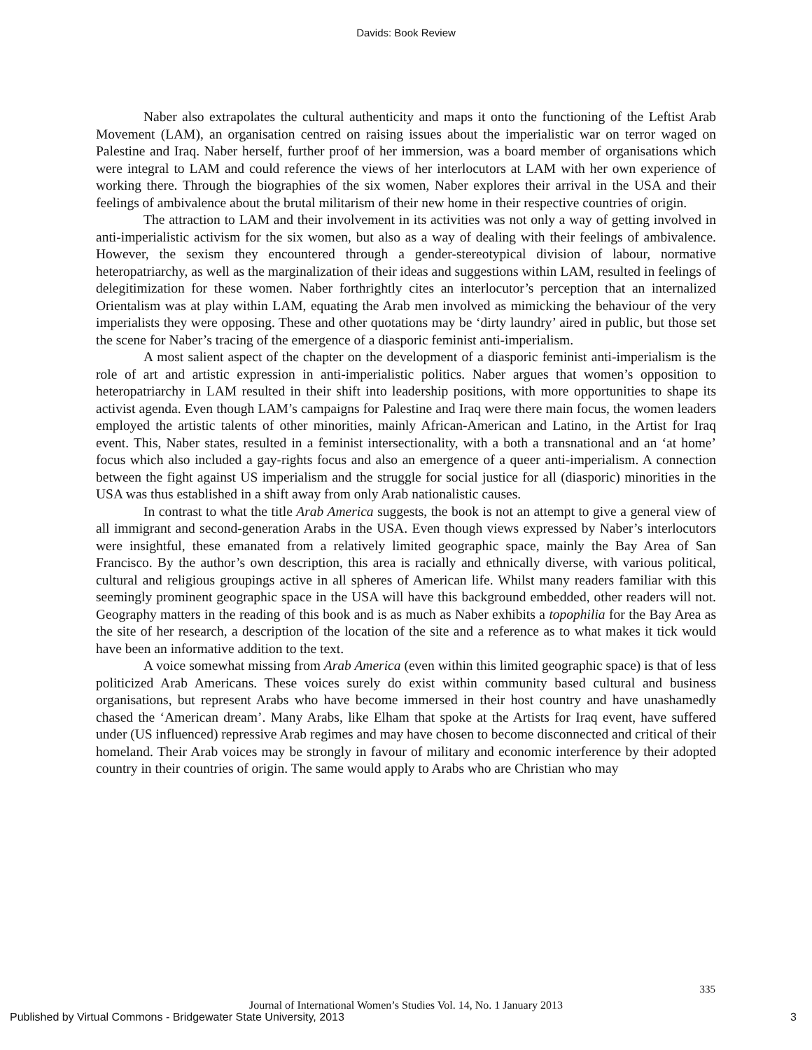Davids: Book Review
Naber also extrapolates the cultural authenticity and maps it onto the functioning of the Leftist Arab Movement (LAM), an organisation centred on raising issues about the imperialistic war on terror waged on Palestine and Iraq. Naber herself, further proof of her immersion, was a board member of organisations which were integral to LAM and could reference the views of her interlocutors at LAM with her own experience of working there. Through the biographies of the six women, Naber explores their arrival in the USA and their feelings of ambivalence about the brutal militarism of their new home in their respective countries of origin.
The attraction to LAM and their involvement in its activities was not only a way of getting involved in anti-imperialistic activism for the six women, but also as a way of dealing with their feelings of ambivalence. However, the sexism they encountered through a gender-stereotypical division of labour, normative heteropatriarchy, as well as the marginalization of their ideas and suggestions within LAM, resulted in feelings of delegitimization for these women. Naber forthrightly cites an interlocutor’s perception that an internalized Orientalism was at play within LAM, equating the Arab men involved as mimicking the behaviour of the very imperialists they were opposing. These and other quotations may be ‘dirty laundry’ aired in public, but those set the scene for Naber’s tracing of the emergence of a diasporic feminist anti-imperialism.
A most salient aspect of the chapter on the development of a diasporic feminist anti-imperialism is the role of art and artistic expression in anti-imperialistic politics. Naber argues that women’s opposition to heteropatriarchy in LAM resulted in their shift into leadership positions, with more opportunities to shape its activist agenda. Even though LAM’s campaigns for Palestine and Iraq were there main focus, the women leaders employed the artistic talents of other minorities, mainly African-American and Latino, in the Artist for Iraq event. This, Naber states, resulted in a feminist intersectionality, with a both a transnational and an ‘at home’ focus which also included a gay-rights focus and also an emergence of a queer anti-imperialism. A connection between the fight against US imperialism and the struggle for social justice for all (diasporic) minorities in the USA was thus established in a shift away from only Arab nationalistic causes.
In contrast to what the title Arab America suggests, the book is not an attempt to give a general view of all immigrant and second-generation Arabs in the USA. Even though views expressed by Naber’s interlocutors were insightful, these emanated from a relatively limited geographic space, mainly the Bay Area of San Francisco. By the author’s own description, this area is racially and ethnically diverse, with various political, cultural and religious groupings active in all spheres of American life. Whilst many readers familiar with this seemingly prominent geographic space in the USA will have this background embedded, other readers will not. Geography matters in the reading of this book and is as much as Naber exhibits a topophilia for the Bay Area as the site of her research, a description of the location of the site and a reference as to what makes it tick would have been an informative addition to the text.
A voice somewhat missing from Arab America (even within this limited geographic space) is that of less politicized Arab Americans. These voices surely do exist within community based cultural and business organisations, but represent Arabs who have become immersed in their host country and have unashamedly chased the ‘American dream’. Many Arabs, like Elham that spoke at the Artists for Iraq event, have suffered under (US influenced) repressive Arab regimes and may have chosen to become disconnected and critical of their homeland. Their Arab voices may be strongly in favour of military and economic interference by their adopted country in their countries of origin. The same would apply to Arabs who are Christian who may
335
Journal of International Women’s Studies Vol. 14, No. 1 January 2013
Published by Virtual Commons - Bridgewater State University, 2013
3